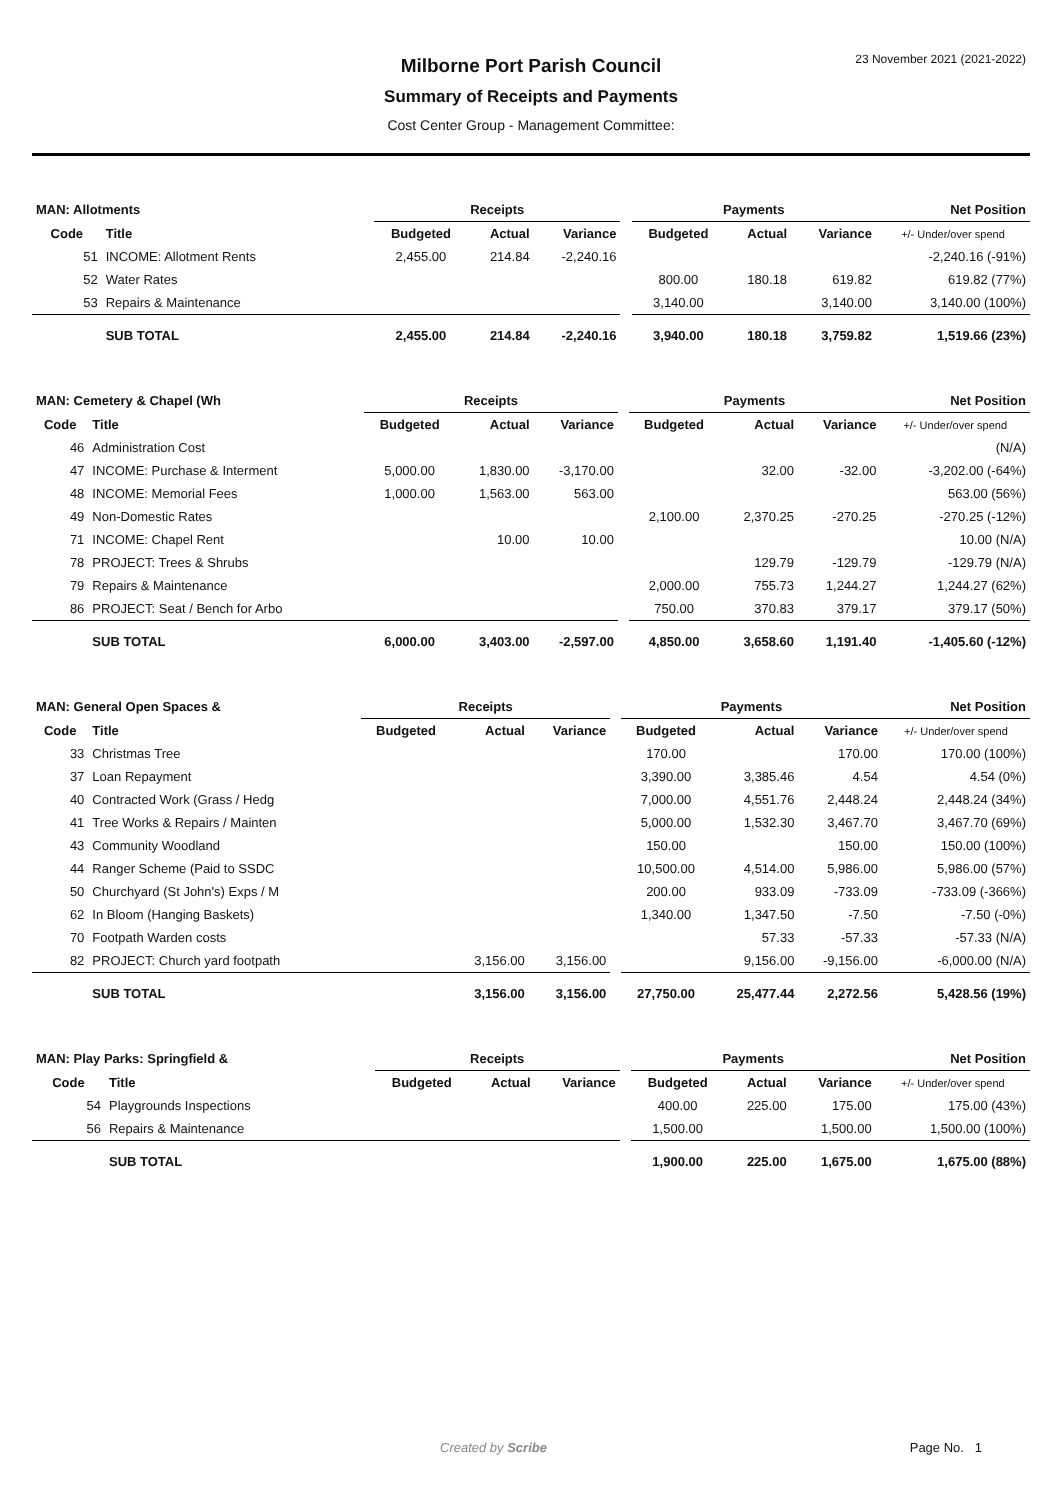23 November 2021 (2021-2022)
Milborne Port Parish Council
Summary of Receipts and Payments
Cost Center Group - Management Committee:
| MAN: Allotments | | Receipts | | | | Payments | | | Net Position |
| --- | --- | --- | --- | --- | --- | --- | --- | --- | --- |
| Code | Title | Budgeted | Actual | Variance | | Budgeted | Actual | Variance | +/- Under/over spend |
| 51 | INCOME: Allotment Rents | 2,455.00 | 214.84 | -2,240.16 | | | | | -2,240.16 (-91%) |
| 52 | Water Rates | | | | | 800.00 | 180.18 | 619.82 | 619.82 (77%) |
| 53 | Repairs & Maintenance | | | | | 3,140.00 | | 3,140.00 | 3,140.00 (100%) |
| | SUB TOTAL | 2,455.00 | 214.84 | -2,240.16 | | 3,940.00 | 180.18 | 3,759.82 | 1,519.66 (23%) |
| MAN: Cemetery & Chapel (Wh | | Receipts | | | | Payments | | | Net Position |
| --- | --- | --- | --- | --- | --- | --- | --- | --- | --- |
| Code | Title | Budgeted | Actual | Variance | | Budgeted | Actual | Variance | +/- Under/over spend |
| 46 | Administration Cost | | | | | | | | (N/A) |
| 47 | INCOME: Purchase & Interment | 5,000.00 | 1,830.00 | -3,170.00 | | | 32.00 | -32.00 | -3,202.00 (-64%) |
| 48 | INCOME: Memorial Fees | 1,000.00 | 1,563.00 | 563.00 | | | | | 563.00 (56%) |
| 49 | Non-Domestic Rates | | | | | 2,100.00 | 2,370.25 | -270.25 | -270.25 (-12%) |
| 71 | INCOME: Chapel Rent | | 10.00 | 10.00 | | | | | 10.00 (N/A) |
| 78 | PROJECT: Trees & Shrubs | | | | | | 129.79 | -129.79 | -129.79 (N/A) |
| 79 | Repairs & Maintenance | | | | | 2,000.00 | 755.73 | 1,244.27 | 1,244.27 (62%) |
| 86 | PROJECT: Seat / Bench for Arbo | | | | | 750.00 | 370.83 | 379.17 | 379.17 (50%) |
| | SUB TOTAL | 6,000.00 | 3,403.00 | -2,597.00 | | 4,850.00 | 3,658.60 | 1,191.40 | -1,405.60 (-12%) |
| MAN: General Open Spaces & | | Receipts | | | | Payments | | | Net Position |
| --- | --- | --- | --- | --- | --- | --- | --- | --- | --- |
| Code | Title | Budgeted | Actual | Variance | | Budgeted | Actual | Variance | +/- Under/over spend |
| 33 | Christmas Tree | | | | | 170.00 | | 170.00 | 170.00 (100%) |
| 37 | Loan Repayment | | | | | 3,390.00 | 3,385.46 | 4.54 | 4.54 (0%) |
| 40 | Contracted Work (Grass / Hedg | | | | | 7,000.00 | 4,551.76 | 2,448.24 | 2,448.24 (34%) |
| 41 | Tree Works & Repairs / Mainten | | | | | 5,000.00 | 1,532.30 | 3,467.70 | 3,467.70 (69%) |
| 43 | Community Woodland | | | | | 150.00 | | 150.00 | 150.00 (100%) |
| 44 | Ranger Scheme (Paid to SSDC | | | | | 10,500.00 | 4,514.00 | 5,986.00 | 5,986.00 (57%) |
| 50 | Churchyard (St John's) Exps / M | | | | | 200.00 | 933.09 | -733.09 | -733.09 (-366%) |
| 62 | In Bloom (Hanging Baskets) | | | | | 1,340.00 | 1,347.50 | -7.50 | -7.50 (-0%) |
| 70 | Footpath Warden costs | | | | | | 57.33 | -57.33 | -57.33 (N/A) |
| 82 | PROJECT: Church yard footpath | | 3,156.00 | 3,156.00 | | | 9,156.00 | -9,156.00 | -6,000.00 (N/A) |
| | SUB TOTAL | | 3,156.00 | 3,156.00 | | 27,750.00 | 25,477.44 | 2,272.56 | 5,428.56 (19%) |
| MAN: Play Parks: Springfield & | | Receipts | | | | Payments | | | Net Position |
| --- | --- | --- | --- | --- | --- | --- | --- | --- | --- |
| Code | Title | Budgeted | Actual | Variance | | Budgeted | Actual | Variance | +/- Under/over spend |
| 54 | Playgrounds Inspections | | | | | 400.00 | 225.00 | 175.00 | 175.00 (43%) |
| 56 | Repairs & Maintenance | | | | | 1,500.00 | | 1,500.00 | 1,500.00 (100%) |
| | SUB TOTAL | | | | | 1,900.00 | 225.00 | 1,675.00 | 1,675.00 (88%) |
Created by Scribe Page No. 1